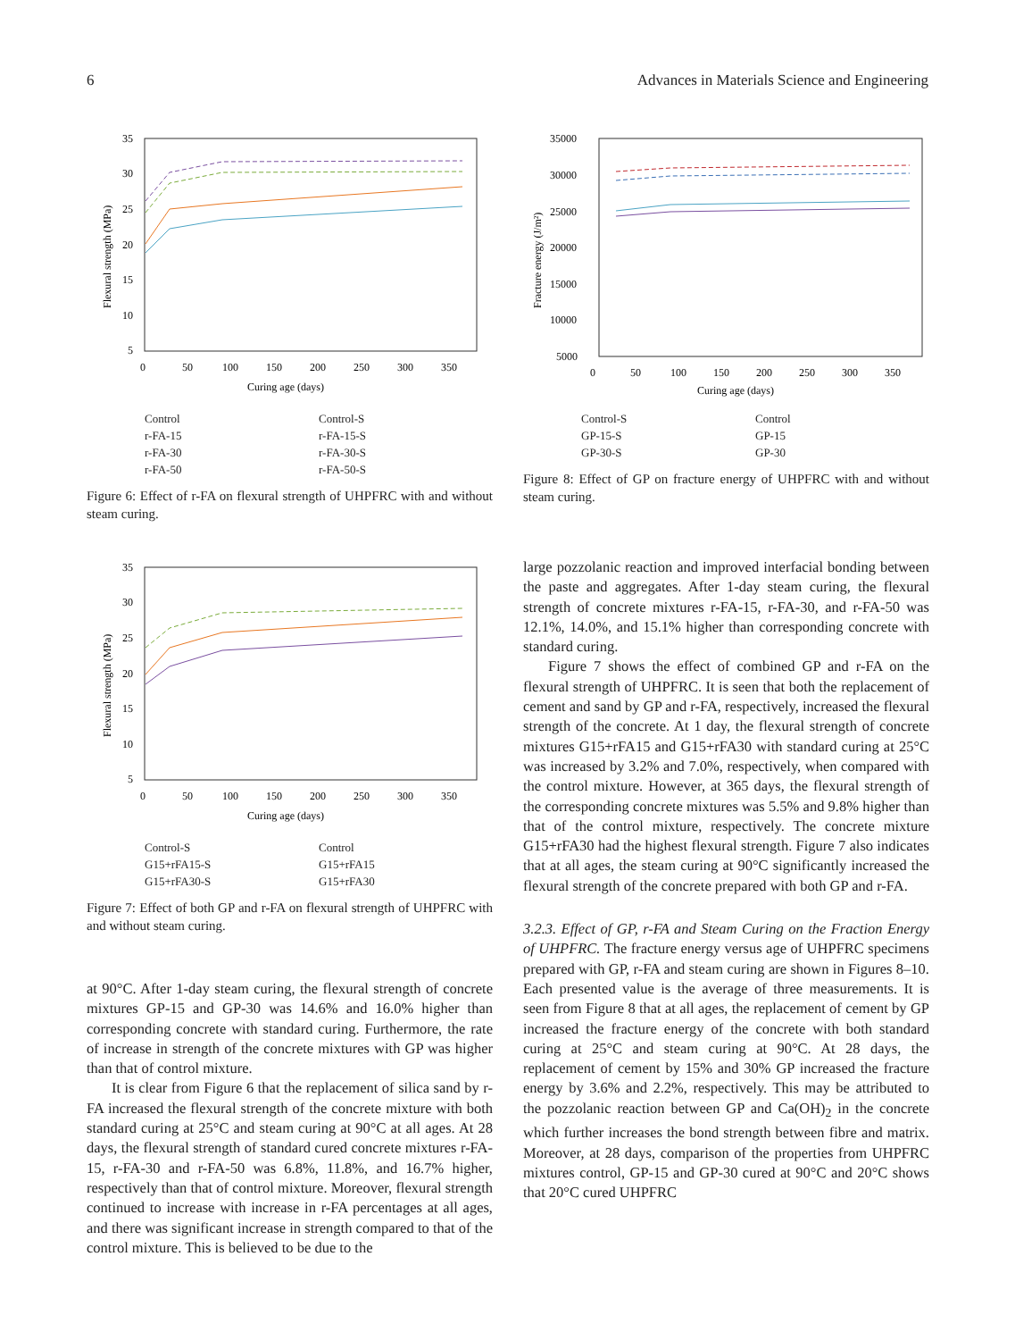6 Advances in Materials Science and Engineering
35
30
25
20
15
10
5
0
50
100
150
200
250
300
350
Curing age (days)
Flexural strength (MPa)
Control Control-S r-FA-15 r-FA-15-S r-FA-30 r-FA-30-S r-FA-50 r-FA-50-S
Figure 6: Effect of r-FA on flexural strength of UHPFRC with and without steam curing.
35
30
25
20
15
10
5
0
50
100
150
200
250
300
350
Curing age (days)
Flexural strength (MPa)
Control-S Control G15+rFA15-S G15+rFA15 G15+rFA30-S G15+rFA30
Figure 7: Effect of both GP and r-FA on flexural strength of UHPFRC with and without steam curing.
at 90°C. After 1-day steam curing, the flexural strength of concrete mixtures GP-15 and GP-30 was 14.6% and 16.0% higher than corresponding concrete with standard curing. Furthermore, the rate of increase in strength of the concrete mixtures with GP was higher than that of control mixture.
It is clear from Figure 6 that the replacement of silica sand by r-FA increased the flexural strength of the concrete mixture with both standard curing at 25°C and steam curing at 90°C at all ages. At 28 days, the flexural strength of standard cured concrete mixtures r-FA-15, r-FA-30 and r-FA-50 was 6.8%, 11.8%, and 16.7% higher, respectively than that of control mixture. Moreover, flexural strength continued to increase with increase in r-FA percentages at all ages, and there was significant increase in strength compared to that of the control mixture. This is believed to be due to the
35000
30000
25000
20000
15000
10000
5000
0
50
100
150
200
250
300
350
Curing age (days)
Fracture energy (J/m²)
Control-S Control GP-15-S GP-15 GP-30-S GP-30
Figure 8: Effect of GP on fracture energy of UHPFRC with and without steam curing.
large pozzolanic reaction and improved interfacial bonding between the paste and aggregates. After 1-day steam curing, the flexural strength of concrete mixtures r-FA-15, r-FA-30, and r-FA-50 was 12.1%, 14.0%, and 15.1% higher than corresponding concrete with standard curing.
Figure 7 shows the effect of combined GP and r-FA on the flexural strength of UHPFRC. It is seen that both the replacement of cement and sand by GP and r-FA, respectively, increased the flexural strength of the concrete. At 1 day, the flexural strength of concrete mixtures G15+rFA15 and G15+rFA30 with standard curing at 25°C was increased by 3.2% and 7.0%, respectively, when compared with the control mixture. However, at 365 days, the flexural strength of the corresponding concrete mixtures was 5.5% and 9.8% higher than that of the control mixture, respectively. The concrete mixture G15+rFA30 had the highest flexural strength. Figure 7 also indicates that at all ages, the steam curing at 90°C significantly increased the flexural strength of the concrete prepared with both GP and r-FA.
3.2.3. Effect of GP, r-FA and Steam Curing on the Fraction Energy of UHPFRC. The fracture energy versus age of UHPFRC specimens prepared with GP, r-FA and steam curing are shown in Figures 8–10. Each presented value is the average of three measurements. It is seen from Figure 8 that at all ages, the replacement of cement by GP increased the fracture energy of the concrete with both standard curing at 25°C and steam curing at 90°C. At 28 days, the replacement of cement by 15% and 30% GP increased the fracture energy by 3.6% and 2.2%, respectively. This may be attributed to the pozzolanic reaction between GP and Ca(OH)<sub>2</sub> in the concrete which further increases the bond strength between fibre and matrix. Moreover, at 28 days, comparison of the properties from UHPFRC mixtures control, GP-15 and GP-30 cured at 90°C and 20°C shows that 20°C cured UHPFRC